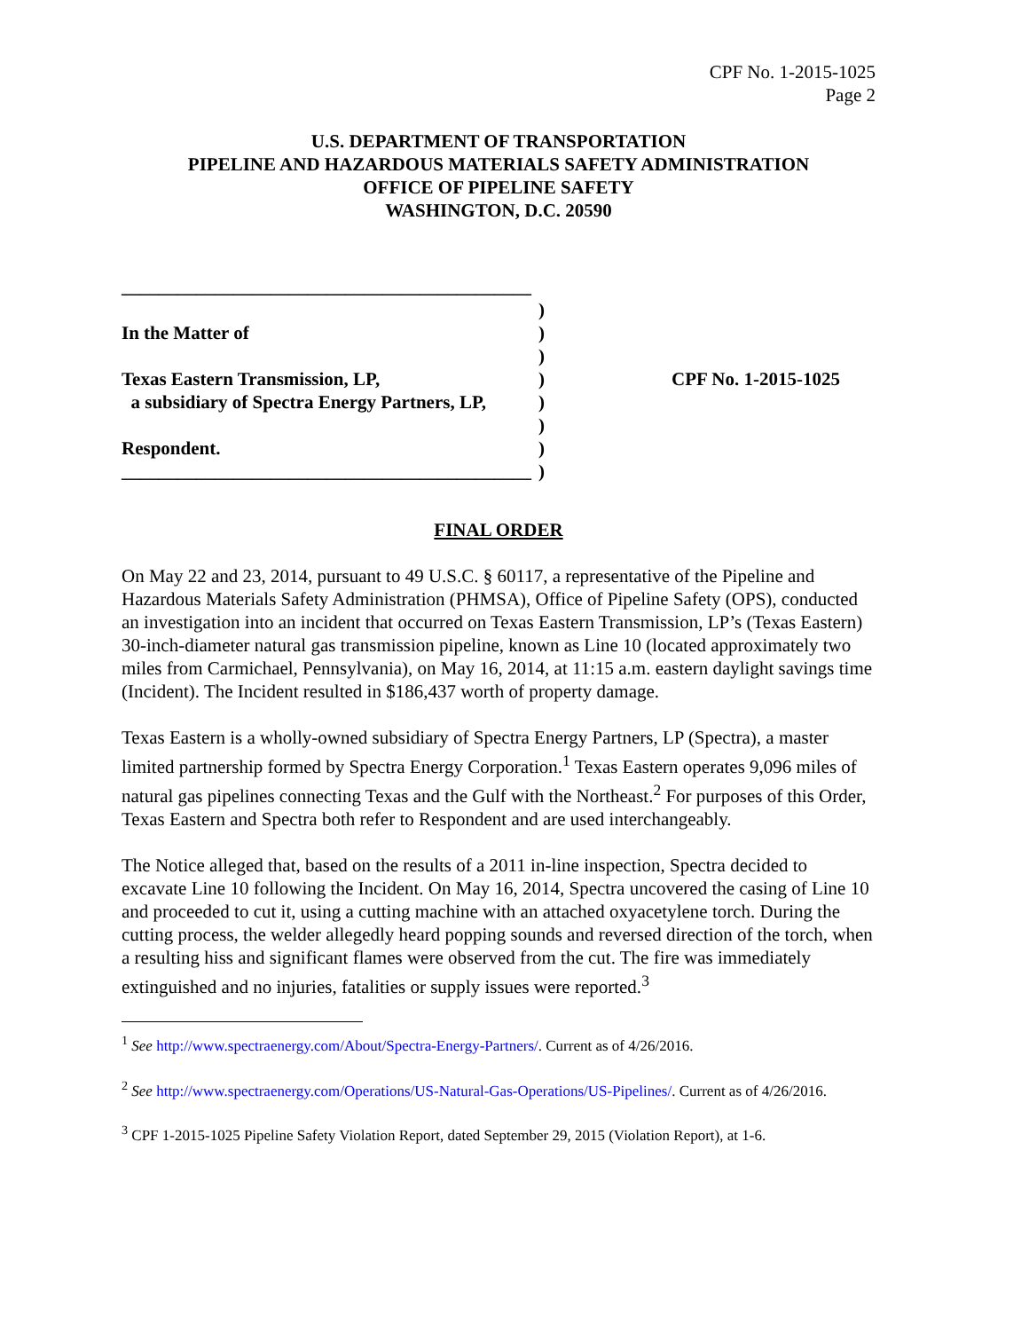CPF No. 1-2015-1025
Page 2
U.S. DEPARTMENT OF TRANSPORTATION
PIPELINE AND HAZARDOUS MATERIALS SAFETY ADMINISTRATION
OFFICE OF PIPELINE SAFETY
WASHINGTON, D.C. 20590
____________________________________________
In the Matter of
Texas Eastern Transmission, LP,
a subsidiary of Spectra Energy Partners, LP,
Respondent.
____________________________________________
)
)
)
)
)
)
)
)
CPF No. 1-2015-1025
FINAL ORDER
On May 22 and 23, 2014, pursuant to 49 U.S.C. § 60117, a representative of the Pipeline and Hazardous Materials Safety Administration (PHMSA), Office of Pipeline Safety (OPS), conducted an investigation into an incident that occurred on Texas Eastern Transmission, LP’s (Texas Eastern) 30-inch-diameter natural gas transmission pipeline, known as Line 10 (located approximately two miles from Carmichael, Pennsylvania), on May 16, 2014, at 11:15 a.m. eastern daylight savings time (Incident). The Incident resulted in $186,437 worth of property damage.
Texas Eastern is a wholly-owned subsidiary of Spectra Energy Partners, LP (Spectra), a master limited partnership formed by Spectra Energy Corporation.<sup>1</sup> Texas Eastern operates 9,096 miles of natural gas pipelines connecting Texas and the Gulf with the Northeast.<sup>2</sup> For purposes of this Order, Texas Eastern and Spectra both refer to Respondent and are used interchangeably.
The Notice alleged that, based on the results of a 2011 in-line inspection, Spectra decided to excavate Line 10 following the Incident. On May 16, 2014, Spectra uncovered the casing of Line 10 and proceeded to cut it, using a cutting machine with an attached oxyacetylene torch. During the cutting process, the welder allegedly heard popping sounds and reversed direction of the torch, when a resulting hiss and significant flames were observed from the cut. The fire was immediately extinguished and no injuries, fatalities or supply issues were reported.<sup>3</sup>
<sup>1</sup> See http://www.spectraenergy.com/About/Spectra-Energy-Partners/. Current as of 4/26/2016.
<sup>2</sup> See http://www.spectraenergy.com/Operations/US-Natural-Gas-Operations/US-Pipelines/. Current as of 4/26/2016.
<sup>3</sup> CPF 1-2015-1025 Pipeline Safety Violation Report, dated September 29, 2015 (Violation Report), at 1-6.